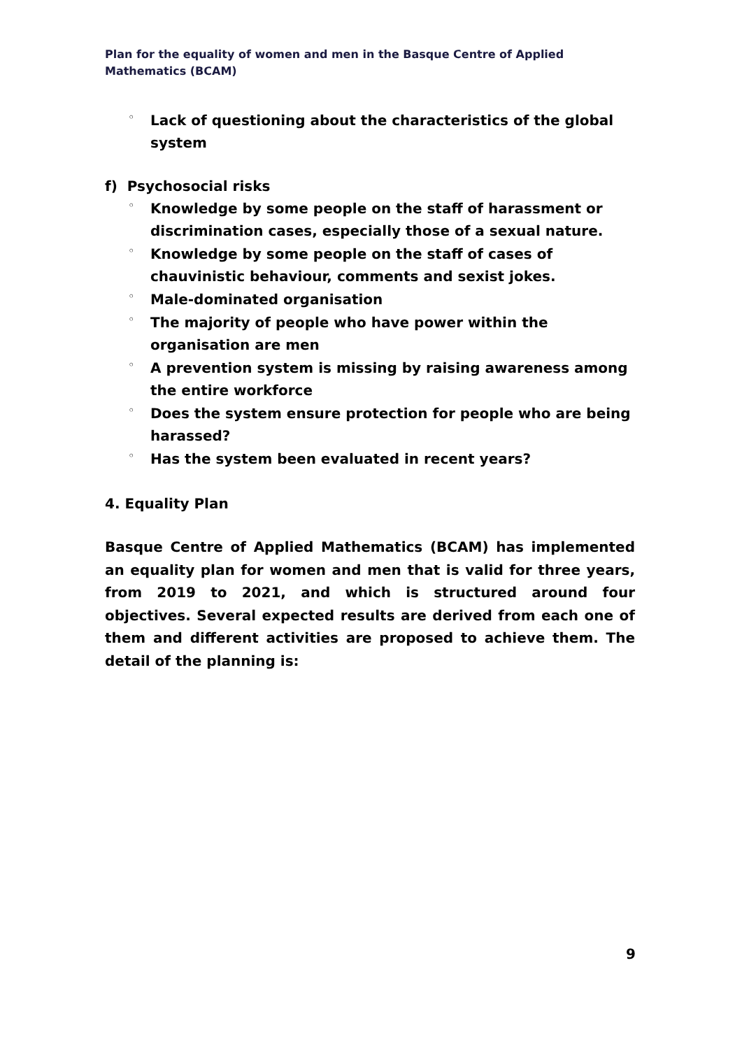Plan for the equality of women and men in the Basque Centre of Applied Mathematics (BCAM)
◦ Lack of questioning about the characteristics of the global system
f) Psychosocial risks
◦ Knowledge by some people on the staff of harassment or discrimination cases, especially those of a sexual nature.
◦ Knowledge by some people on the staff of cases of chauvinistic behaviour, comments and sexist jokes.
◦ Male-dominated organisation
◦ The majority of people who have power within the organisation are men
◦ A prevention system is missing by raising awareness among the entire workforce
◦ Does the system ensure protection for people who are being harassed?
◦ Has the system been evaluated in recent years?
4. Equality Plan
Basque Centre of Applied Mathematics (BCAM) has implemented an equality plan for women and men that is valid for three years, from 2019 to 2021, and which is structured around four objectives. Several expected results are derived from each one of them and different activities are proposed to achieve them. The detail of the planning is:
9